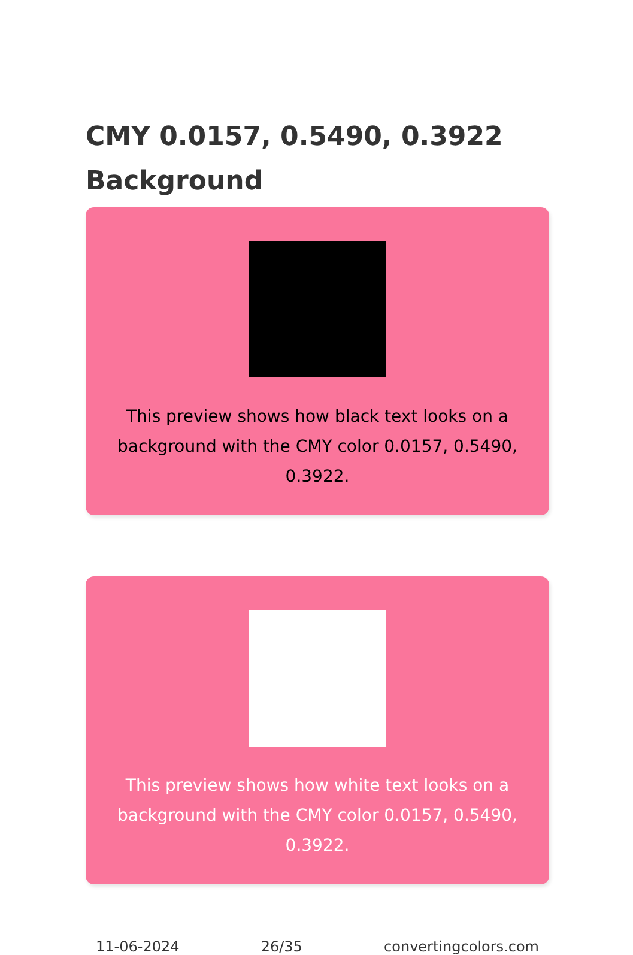CMY 0.0157, 0.5490, 0.3922 Background
This preview shows how black text looks on a background with the CMY color 0.0157, 0.5490, 0.3922.
This preview shows how white text looks on a background with the CMY color 0.0157, 0.5490, 0.3922.
11-06-2024 26/35 convertingcolors.com